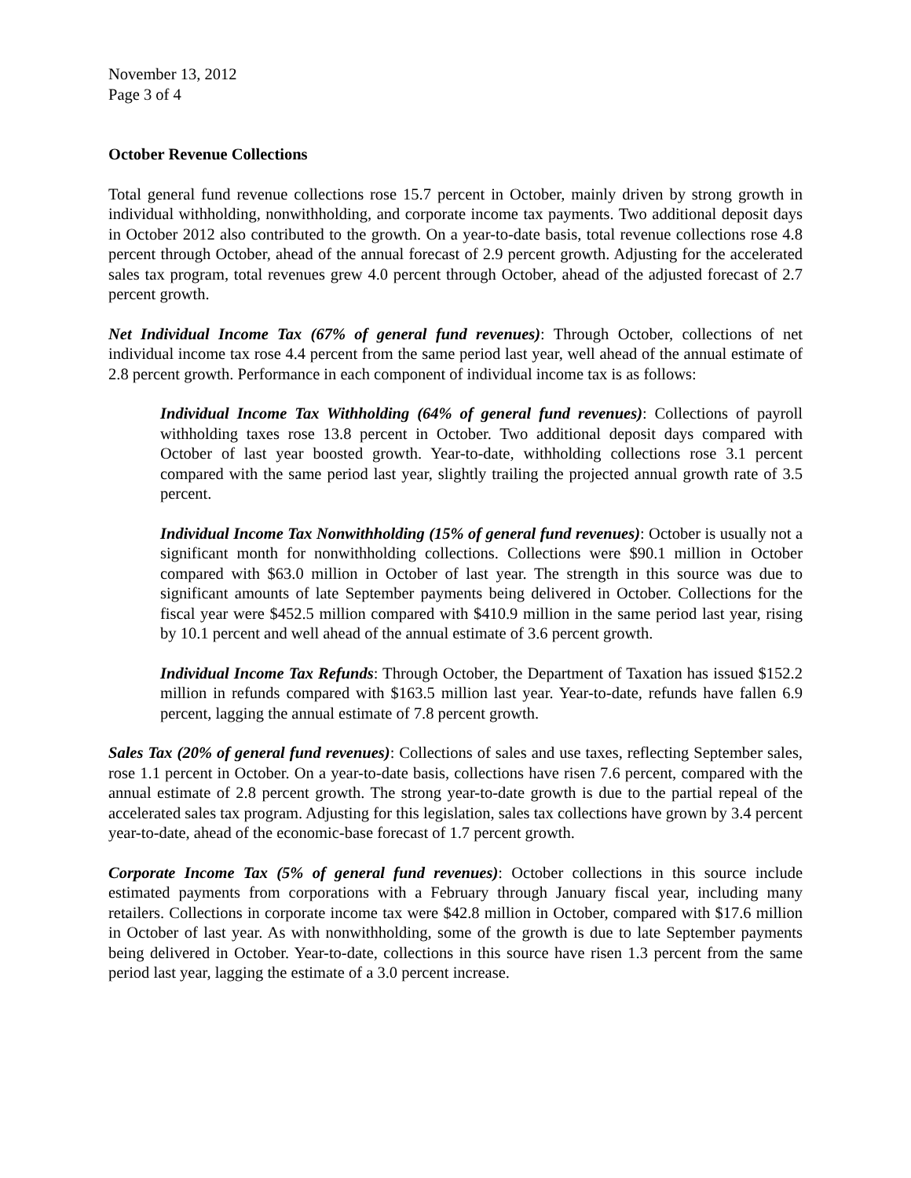November 13, 2012
Page 3 of 4
October Revenue Collections
Total general fund revenue collections rose 15.7 percent in October, mainly driven by strong growth in individual withholding, nonwithholding, and corporate income tax payments. Two additional deposit days in October 2012 also contributed to the growth. On a year-to-date basis, total revenue collections rose 4.8 percent through October, ahead of the annual forecast of 2.9 percent growth. Adjusting for the accelerated sales tax program, total revenues grew 4.0 percent through October, ahead of the adjusted forecast of 2.7 percent growth.
Net Individual Income Tax (67% of general fund revenues): Through October, collections of net individual income tax rose 4.4 percent from the same period last year, well ahead of the annual estimate of 2.8 percent growth. Performance in each component of individual income tax is as follows:
Individual Income Tax Withholding (64% of general fund revenues): Collections of payroll withholding taxes rose 13.8 percent in October. Two additional deposit days compared with October of last year boosted growth. Year-to-date, withholding collections rose 3.1 percent compared with the same period last year, slightly trailing the projected annual growth rate of 3.5 percent.
Individual Income Tax Nonwithholding (15% of general fund revenues): October is usually not a significant month for nonwithholding collections. Collections were $90.1 million in October compared with $63.0 million in October of last year. The strength in this source was due to significant amounts of late September payments being delivered in October. Collections for the fiscal year were $452.5 million compared with $410.9 million in the same period last year, rising by 10.1 percent and well ahead of the annual estimate of 3.6 percent growth.
Individual Income Tax Refunds: Through October, the Department of Taxation has issued $152.2 million in refunds compared with $163.5 million last year. Year-to-date, refunds have fallen 6.9 percent, lagging the annual estimate of 7.8 percent growth.
Sales Tax (20% of general fund revenues): Collections of sales and use taxes, reflecting September sales, rose 1.1 percent in October. On a year-to-date basis, collections have risen 7.6 percent, compared with the annual estimate of 2.8 percent growth. The strong year-to-date growth is due to the partial repeal of the accelerated sales tax program. Adjusting for this legislation, sales tax collections have grown by 3.4 percent year-to-date, ahead of the economic-base forecast of 1.7 percent growth.
Corporate Income Tax (5% of general fund revenues): October collections in this source include estimated payments from corporations with a February through January fiscal year, including many retailers. Collections in corporate income tax were $42.8 million in October, compared with $17.6 million in October of last year. As with nonwithholding, some of the growth is due to late September payments being delivered in October. Year-to-date, collections in this source have risen 1.3 percent from the same period last year, lagging the estimate of a 3.0 percent increase.